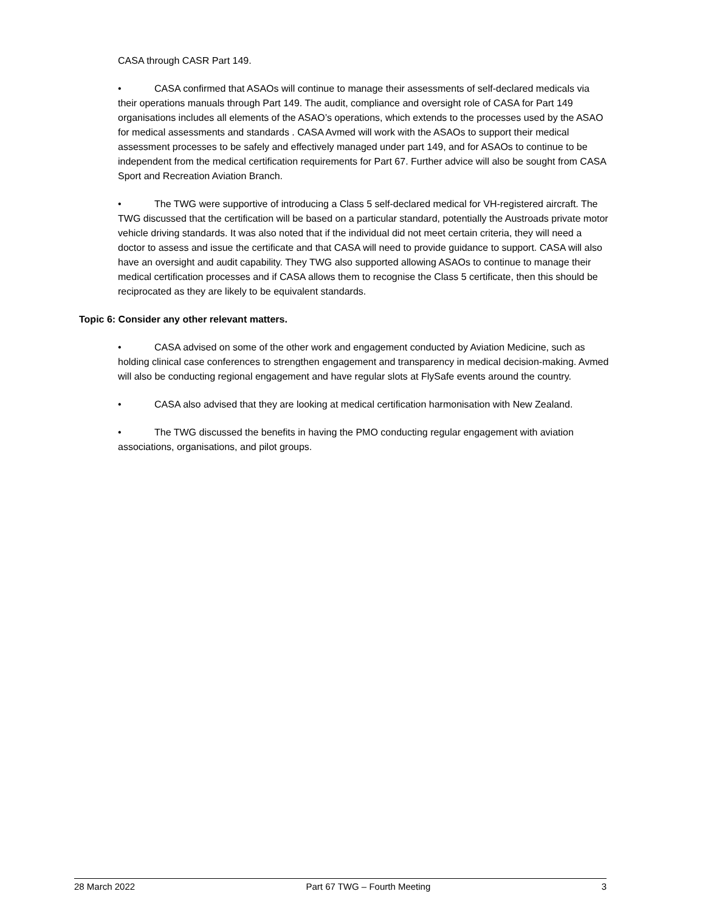CASA through CASR Part 149.
• CASA confirmed that ASAOs will continue to manage their assessments of self-declared medicals via their operations manuals through Part 149. The audit, compliance and oversight role of CASA for Part 149 organisations includes all elements of the ASAO’s operations, which extends to the processes used by the ASAO for medical assessments and standards . CASA Avmed will work with the ASAOs to support their medical assessment processes to be safely and effectively managed under part 149, and for ASAOs to continue to be independent from the medical certification requirements for Part 67. Further advice will also be sought from CASA Sport and Recreation Aviation Branch.
• The TWG were supportive of introducing a Class 5 self-declared medical for VH-registered aircraft. The TWG discussed that the certification will be based on a particular standard, potentially the Austroads private motor vehicle driving standards. It was also noted that if the individual did not meet certain criteria, they will need a doctor to assess and issue the certificate and that CASA will need to provide guidance to support. CASA will also have an oversight and audit capability. They TWG also supported allowing ASAOs to continue to manage their medical certification processes and if CASA allows them to recognise the Class 5 certificate, then this should be reciprocated as they are likely to be equivalent standards.
Topic 6: Consider any other relevant matters.
• CASA advised on some of the other work and engagement conducted by Aviation Medicine, such as holding clinical case conferences to strengthen engagement and transparency in medical decision-making. Avmed will also be conducting regional engagement and have regular slots at FlySafe events around the country.
• CASA also advised that they are looking at medical certification harmonisation with New Zealand.
• The TWG discussed the benefits in having the PMO conducting regular engagement with aviation associations, organisations, and pilot groups.
28 March 2022 Part 67 TWG – Fourth Meeting 3